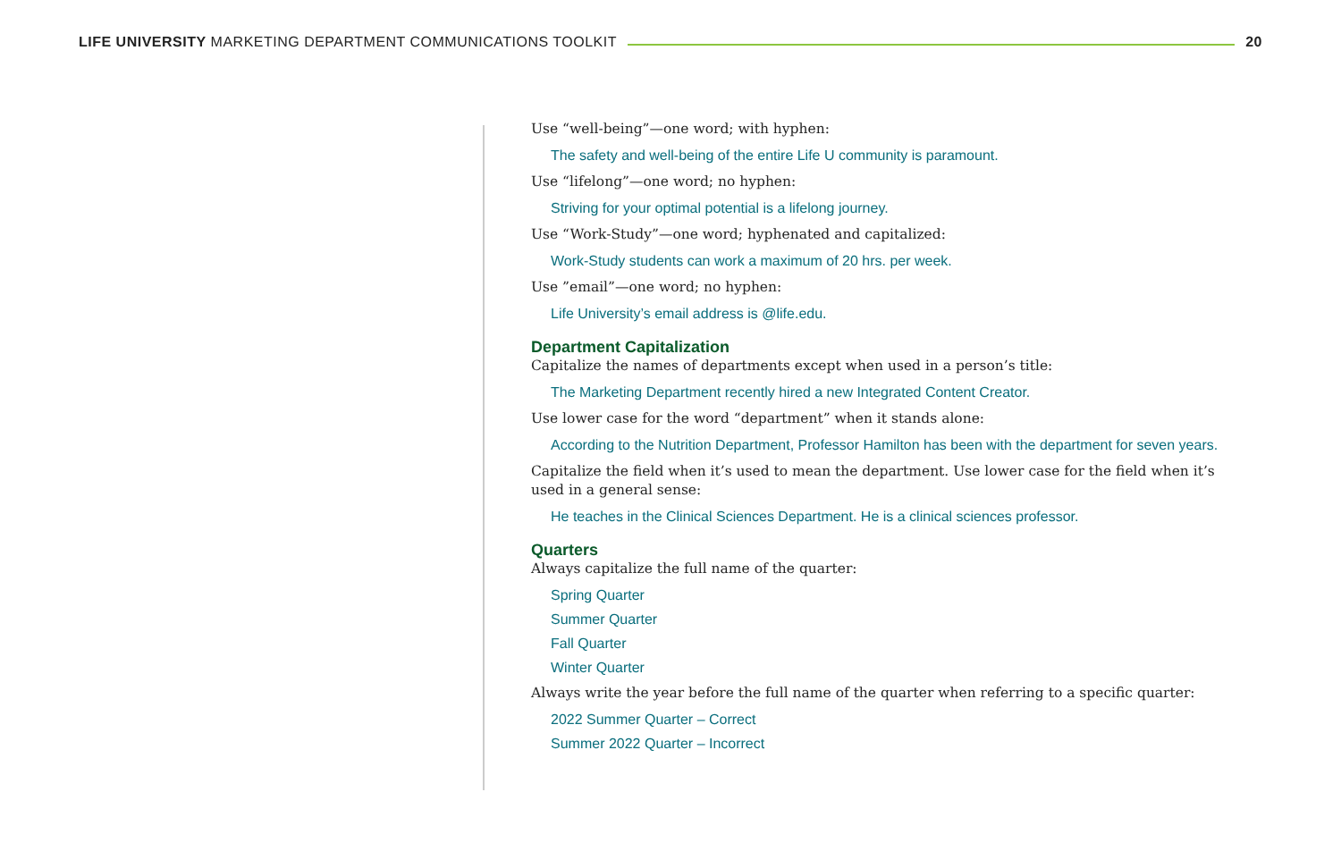LIFE UNIVERSITY MARKETING DEPARTMENT COMMUNICATIONS TOOLKIT
20
Use “well-being”—one word; with hyphen:
The safety and well-being of the entire Life U community is paramount.
Use “lifelong”—one word; no hyphen:
Striving for your optimal potential is a lifelong journey.
Use “Work-Study”—one word; hyphenated and capitalized:
Work-Study students can work a maximum of 20 hrs. per week.
Use ”email”—one word; no hyphen:
Life University’s email address is @life.edu.
Department Capitalization
Capitalize the names of departments except when used in a person’s title:
The Marketing Department recently hired a new Integrated Content Creator.
Use lower case for the word “department” when it stands alone:
According to the Nutrition Department, Professor Hamilton has been with the department for seven years.
Capitalize the field when it’s used to mean the department. Use lower case for the field when it’s used in a general sense:
He teaches in the Clinical Sciences Department. He is a clinical sciences professor.
Quarters
Always capitalize the full name of the quarter:
Spring Quarter
Summer Quarter
Fall Quarter
Winter Quarter
Always write the year before the full name of the quarter when referring to a specific quarter:
2022 Summer Quarter – Correct
Summer 2022 Quarter – Incorrect